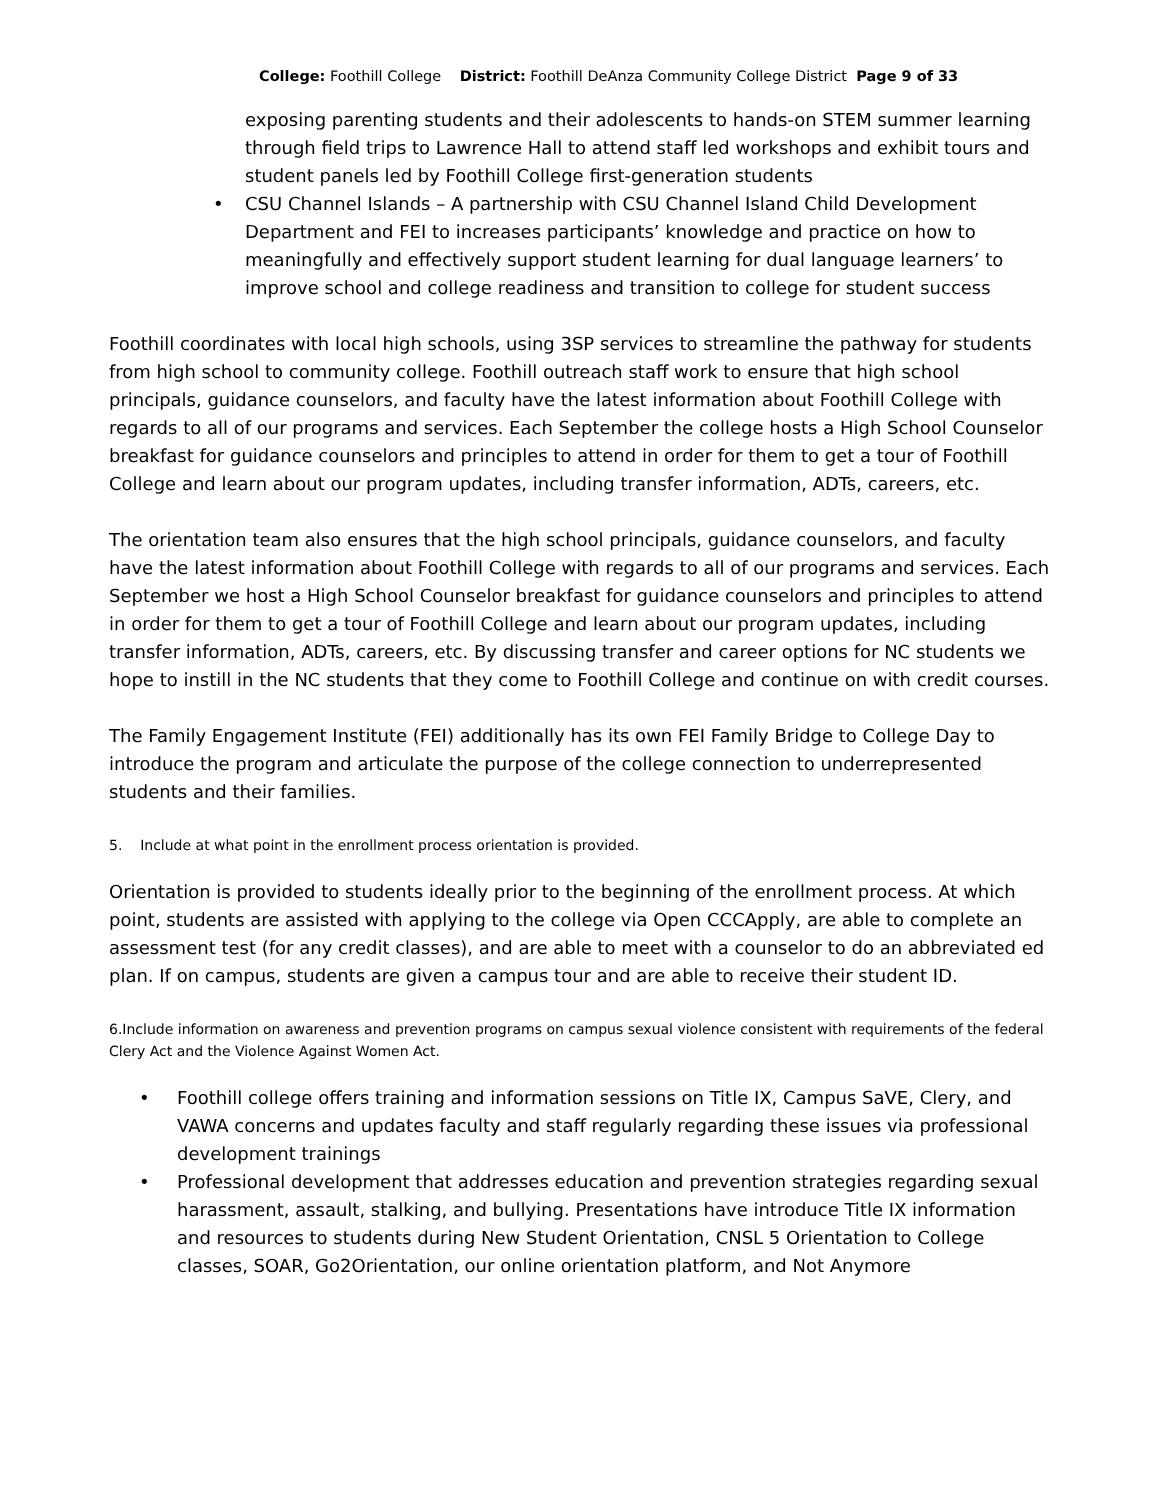College: Foothill College District: Foothill DeAnza Community College District Page 9 of 33
exposing parenting students and their adolescents to hands-on STEM summer learning through field trips to Lawrence Hall to attend staff led workshops and exhibit tours and student panels led by Foothill College first-generation students
• CSU Channel Islands – A partnership with CSU Channel Island Child Development Department and FEI to increases participants’ knowledge and practice on how to meaningfully and effectively support student learning for dual language learners’ to improve school and college readiness and transition to college for student success
Foothill coordinates with local high schools, using 3SP services to streamline the pathway for students from high school to community college. Foothill outreach staff work to ensure that high school principals, guidance counselors, and faculty have the latest information about Foothill College with regards to all of our programs and services. Each September the college hosts a High School Counselor breakfast for guidance counselors and principles to attend in order for them to get a tour of Foothill College and learn about our program updates, including transfer information, ADTs, careers, etc.
The orientation team also ensures that the high school principals, guidance counselors, and faculty have the latest information about Foothill College with regards to all of our programs and services. Each September we host a High School Counselor breakfast for guidance counselors and principles to attend in order for them to get a tour of Foothill College and learn about our program updates, including transfer information, ADTs, careers, etc. By discussing transfer and career options for NC students we hope to instill in the NC students that they come to Foothill College and continue on with credit courses.
The Family Engagement Institute (FEI) additionally has its own FEI Family Bridge to College Day to introduce the program and articulate the purpose of the college connection to underrepresented students and their families.
5. Include at what point in the enrollment process orientation is provided.
Orientation is provided to students ideally prior to the beginning of the enrollment process. At which point, students are assisted with applying to the college via Open CCCApply, are able to complete an assessment test (for any credit classes), and are able to meet with a counselor to do an abbreviated ed plan. If on campus, students are given a campus tour and are able to receive their student ID.
6.Include information on awareness and prevention programs on campus sexual violence consistent with requirements of the federal Clery Act and the Violence Against Women Act.
• Foothill college offers training and information sessions on Title IX, Campus SaVE, Clery, and VAWA concerns and updates faculty and staff regularly regarding these issues via professional development trainings
• Professional development that addresses education and prevention strategies regarding sexual harassment, assault, stalking, and bullying. Presentations have introduce Title IX information and resources to students during New Student Orientation, CNSL 5 Orientation to College classes, SOAR, Go2Orientation, our online orientation platform, and Not Anymore